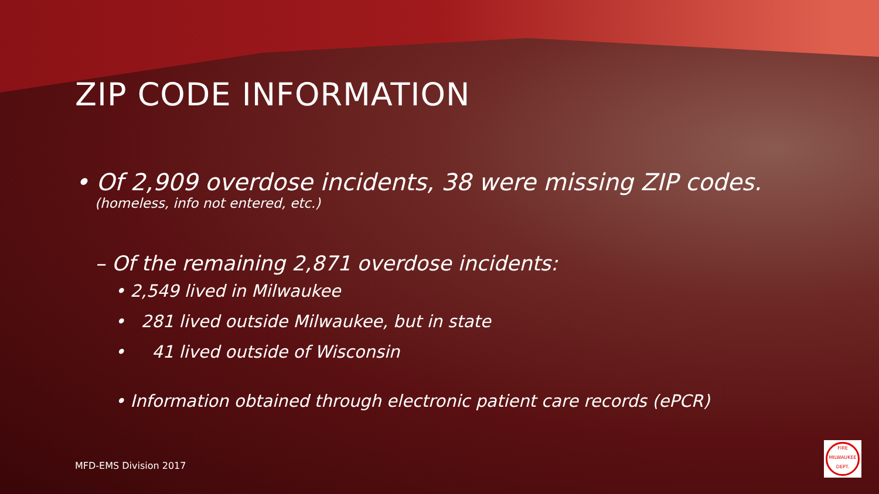ZIP CODE INFORMATION
• Of 2,909 overdose incidents, 38 were missing ZIP codes.
(homeless, info not entered, etc.)
– Of the remaining 2,871 overdose incidents:
• 2,549 lived in Milwaukee
• 281 lived outside Milwaukee, but in state
• 41 lived outside of Wisconsin
• Information obtained through electronic patient care records (ePCR)
MFD-EMS Division 2017
FIRE
MILWAUKEE
DEPT.